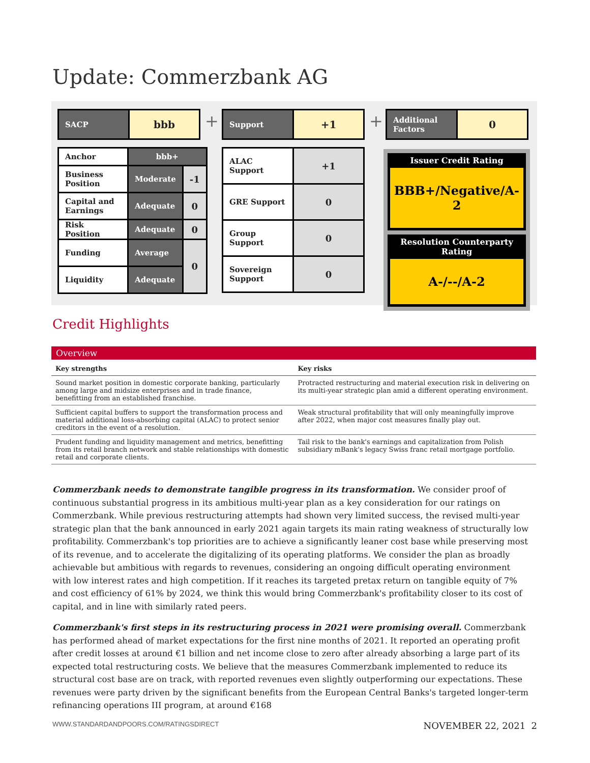Update: Commerzbank AG
| SACP | bbb |
| Anchor | bbb+ | |
| Business Position | Moderate | -1 |
| Capital and Earnings | Adequate | 0 |
| Risk Position | Adequate | 0 |
| Funding | Average | 0 |
| Liquidity | Adequate | |
+
| Support | +1 |
| ALAC Support | +1 |
| GRE Support | 0 |
| Group Support | 0 |
| Sovereign Support | 0 |
+
| Additional Factors | 0 |
Issuer Credit Rating
BBB+/Negative/A-2
Resolution Counterparty Rating
A-/--/A-2
Credit Highlights
Overview
| Key strengths | Key risks |
| --- | --- |
| Sound market position in domestic corporate banking, particularly among large and midsize enterprises and in trade finance, benefitting from an established franchise. | Protracted restructuring and material execution risk in delivering on its multi-year strategic plan amid a different operating environment. |
| Sufficient capital buffers to support the transformation process and material additional loss-absorbing capital (ALAC) to protect senior creditors in the event of a resolution. | Weak structural profitability that will only meaningfully improve after 2022, when major cost measures finally play out. |
| Prudent funding and liquidity management and metrics, benefitting from its retail branch network and stable relationships with domestic retail and corporate clients. | Tail risk to the bank's earnings and capitalization from Polish subsidiary mBank's legacy Swiss franc retail mortgage portfolio. |
Commerzbank needs to demonstrate tangible progress in its transformation. We consider proof of continuous substantial progress in its ambitious multi-year plan as a key consideration for our ratings on Commerzbank. While previous restructuring attempts had shown very limited success, the revised multi-year strategic plan that the bank announced in early 2021 again targets its main rating weakness of structurally low profitability. Commerzbank's top priorities are to achieve a significantly leaner cost base while preserving most of its revenue, and to accelerate the digitalizing of its operating platforms. We consider the plan as broadly achievable but ambitious with regards to revenues, considering an ongoing difficult operating environment with low interest rates and high competition. If it reaches its targeted pretax return on tangible equity of 7% and cost efficiency of 61% by 2024, we think this would bring Commerzbank's profitability closer to its cost of capital, and in line with similarly rated peers.
Commerzbank's first steps in its restructuring process in 2021 were promising overall. Commerzbank has performed ahead of market expectations for the first nine months of 2021. It reported an operating profit after credit losses at around €1 billion and net income close to zero after already absorbing a large part of its expected total restructuring costs. We believe that the measures Commerzbank implemented to reduce its structural cost base are on track, with reported revenues even slightly outperforming our expectations. These revenues were party driven by the significant benefits from the European Central Banks's targeted longer-term refinancing operations III program, at around €168
WWW.STANDARDANDPOORS.COM/RATINGSDIRECT NOVEMBER 22, 2021 2